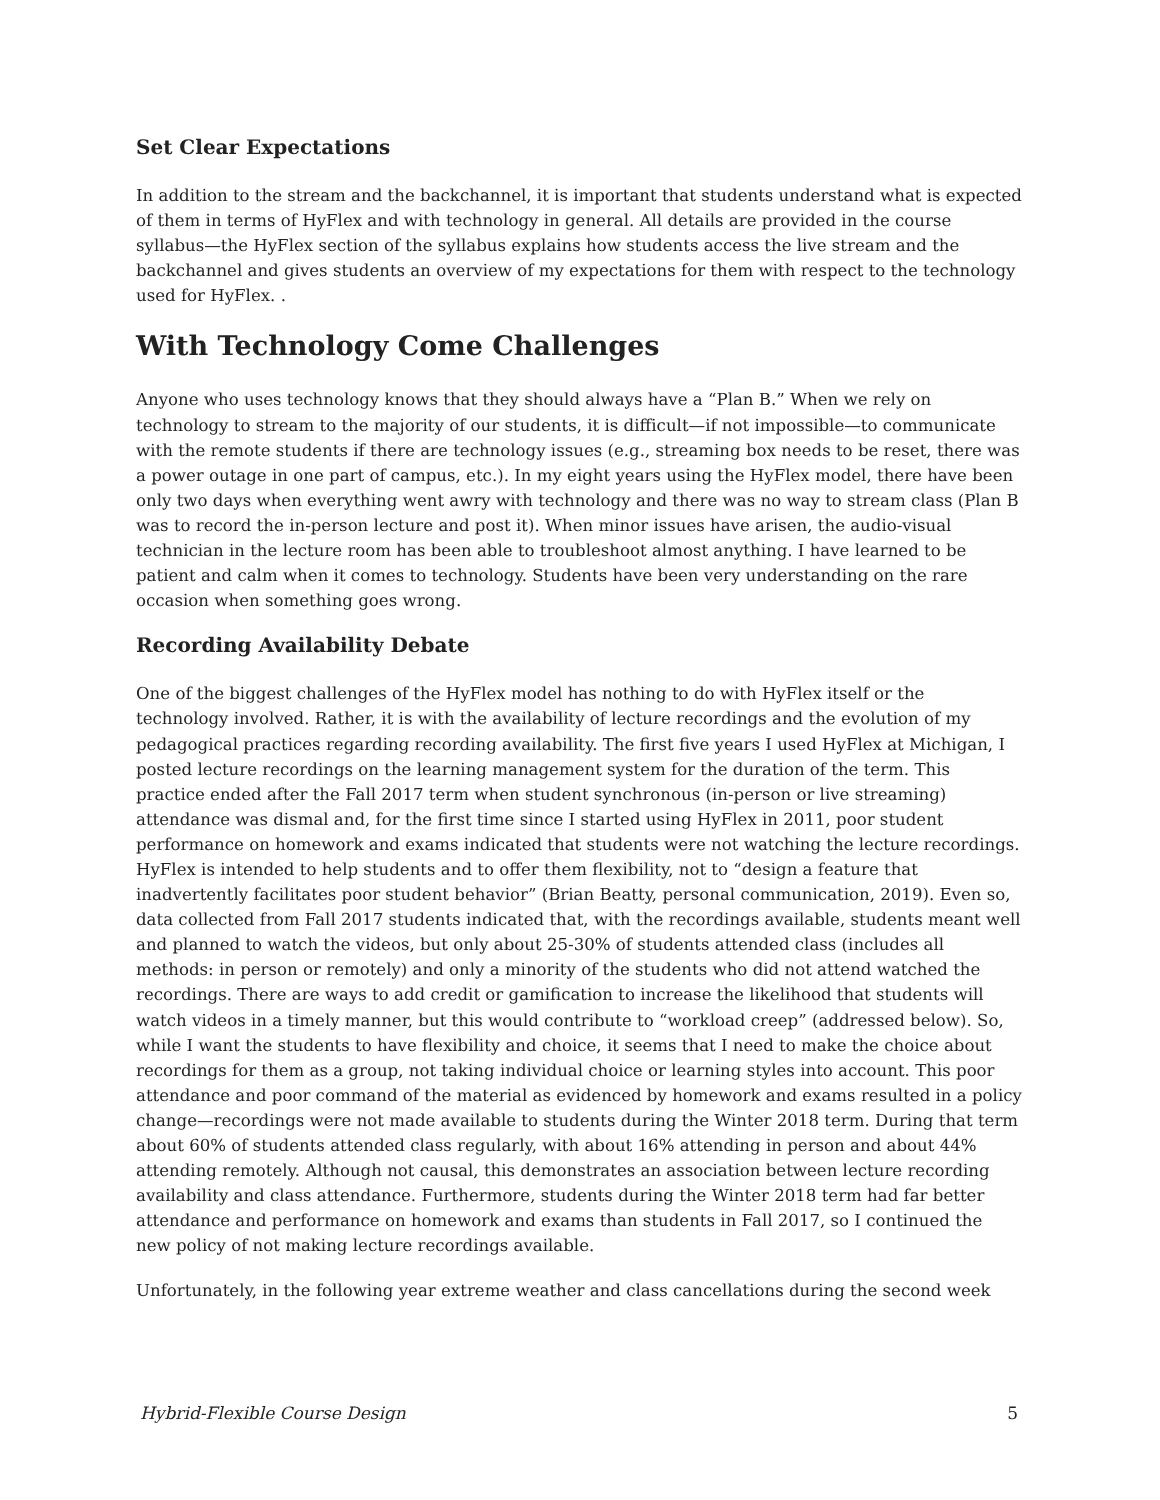Set Clear Expectations
In addition to the stream and the backchannel, it is important that students understand what is expected of them in terms of HyFlex and with technology in general. All details are provided in the course syllabus—the HyFlex section of the syllabus explains how students access the live stream and the backchannel and gives students an overview of my expectations for them with respect to the technology used for HyFlex. .
With Technology Come Challenges
Anyone who uses technology knows that they should always have a “Plan B.” When we rely on technology to stream to the majority of our students, it is difficult—if not impossible—to communicate with the remote students if there are technology issues (e.g., streaming box needs to be reset, there was a power outage in one part of campus, etc.). In my eight years using the HyFlex model, there have been only two days when everything went awry with technology and there was no way to stream class (Plan B was to record the in-person lecture and post it). When minor issues have arisen, the audio-visual technician in the lecture room has been able to troubleshoot almost anything. I have learned to be patient and calm when it comes to technology. Students have been very understanding on the rare occasion when something goes wrong.
Recording Availability Debate
One of the biggest challenges of the HyFlex model has nothing to do with HyFlex itself or the technology involved. Rather, it is with the availability of lecture recordings and the evolution of my pedagogical practices regarding recording availability. The first five years I used HyFlex at Michigan, I posted lecture recordings on the learning management system for the duration of the term. This practice ended after the Fall 2017 term when student synchronous (in-person or live streaming) attendance was dismal and, for the first time since I started using HyFlex in 2011, poor student performance on homework and exams indicated that students were not watching the lecture recordings. HyFlex is intended to help students and to offer them flexibility, not to “design a feature that inadvertently facilitates poor student behavior” (Brian Beatty, personal communication, 2019). Even so, data collected from Fall 2017 students indicated that, with the recordings available, students meant well and planned to watch the videos, but only about 25-30% of students attended class (includes all methods: in person or remotely) and only a minority of the students who did not attend watched the recordings. There are ways to add credit or gamification to increase the likelihood that students will watch videos in a timely manner, but this would contribute to “workload creep” (addressed below). So, while I want the students to have flexibility and choice, it seems that I need to make the choice about recordings for them as a group, not taking individual choice or learning styles into account. This poor attendance and poor command of the material as evidenced by homework and exams resulted in a policy change—recordings were not made available to students during the Winter 2018 term. During that term about 60% of students attended class regularly, with about 16% attending in person and about 44% attending remotely. Although not causal, this demonstrates an association between lecture recording availability and class attendance. Furthermore, students during the Winter 2018 term had far better attendance and performance on homework and exams than students in Fall 2017, so I continued the new policy of not making lecture recordings available.
Unfortunately, in the following year extreme weather and class cancellations during the second week
Hybrid-Flexible Course Design 5